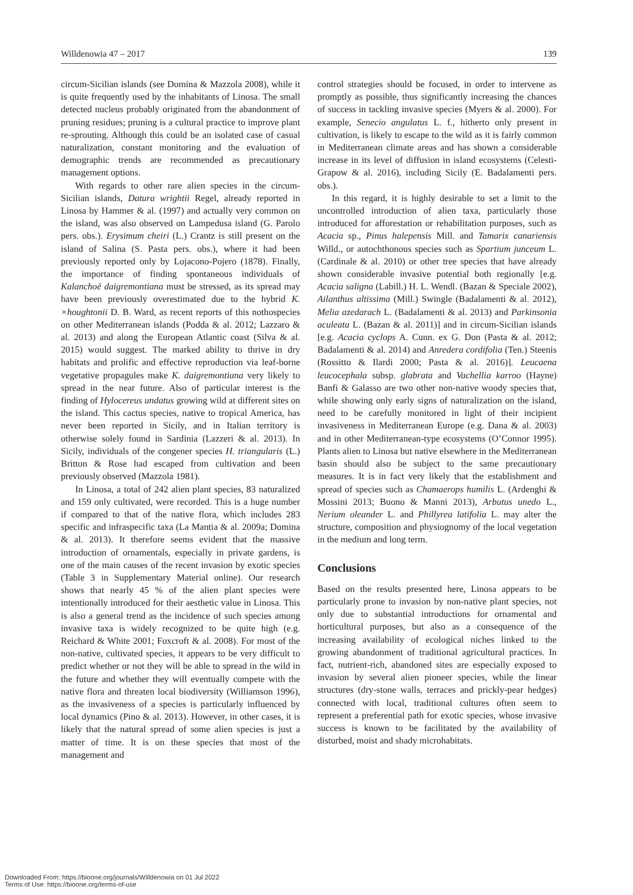Willdenowia 47 – 2017 139
circum-Sicilian islands (see Domina & Mazzola 2008), while it is quite frequently used by the inhabitants of Linosa. The small detected nucleus probably originated from the abandonment of pruning residues; pruning is a cultural practice to improve plant re-sprouting. Although this could be an isolated case of casual naturalization, constant monitoring and the evaluation of demographic trends are recommended as precautionary management options.
With regards to other rare alien species in the circum-Sicilian islands, Datura wrightii Regel, already reported in Linosa by Hammer & al. (1997) and actually very common on the island, was also observed on Lampedusa island (G. Parolo pers. obs.). Erysimum cheiri (L.) Crantz is still present on the island of Salina (S. Pasta pers. obs.), where it had been previously reported only by Lojacono-Pojero (1878). Finally, the importance of finding spontaneous individuals of Kalanchoë daigremontiana must be stressed, as its spread may have been previously overestimated due to the hybrid K. ×houghtonii D. B. Ward, as recent reports of this nothospecies on other Mediterranean islands (Podda & al. 2012; Lazzaro & al. 2013) and along the European Atlantic coast (Silva & al. 2015) would suggest. The marked ability to thrive in dry habitats and prolific and effective reproduction via leaf-borne vegetative propagules make K. daigremontiana very likely to spread in the near future. Also of particular interest is the finding of Hylocereus undatus growing wild at different sites on the island. This cactus species, native to tropical America, has never been reported in Sicily, and in Italian territory is otherwise solely found in Sardinia (Lazzeri & al. 2013). In Sicily, individuals of the congener species H. triangularis (L.) Britton & Rose had escaped from cultivation and been previously observed (Mazzola 1981).
In Linosa, a total of 242 alien plant species, 83 naturalized and 159 only cultivated, were recorded. This is a huge number if compared to that of the native flora, which includes 283 specific and infraspecific taxa (La Mantia & al. 2009a; Domina & al. 2013). It therefore seems evident that the massive introduction of ornamentals, especially in private gardens, is one of the main causes of the recent invasion by exotic species (Table 3 in Supplementary Material online). Our research shows that nearly 45 % of the alien plant species were intentionally introduced for their aesthetic value in Linosa. This is also a general trend as the incidence of such species among invasive taxa is widely recognized to be quite high (e.g. Reichard & White 2001; Foxcroft & al. 2008). For most of the non-native, cultivated species, it appears to be very difficult to predict whether or not they will be able to spread in the wild in the future and whether they will eventually compete with the native flora and threaten local biodiversity (Williamson 1996), as the invasiveness of a species is particularly influenced by local dynamics (Pino & al. 2013). However, in other cases, it is likely that the natural spread of some alien species is just a matter of time. It is on these species that most of the management and
control strategies should be focused, in order to intervene as promptly as possible, thus significantly increasing the chances of success in tackling invasive species (Myers & al. 2000). For example, Senecio angulatus L. f., hitherto only present in cultivation, is likely to escape to the wild as it is fairly common in Mediterranean climate areas and has shown a considerable increase in its level of diffusion in island ecosystems (Celesti-Grapow & al. 2016), including Sicily (E. Badalamenti pers. obs.).
In this regard, it is highly desirable to set a limit to the uncontrolled introduction of alien taxa, particularly those introduced for afforestation or rehabilitation purposes, such as Acacia sp., Pinus halepensis Mill. and Tamarix canariensis Willd., or autochthonous species such as Spartium junceum L. (Cardinale & al. 2010) or other tree species that have already shown considerable invasive potential both regionally [e.g. Acacia saligna (Labill.) H. L. Wendl. (Bazan & Speciale 2002), Ailanthus altissima (Mill.) Swingle (Badalamenti & al. 2012), Melia azedarach L. (Badalamenti & al. 2013) and Parkinsonia aculeata L. (Bazan & al. 2011)] and in circum-Sicilian islands [e.g. Acacia cyclops A. Cunn. ex G. Don (Pasta & al. 2012; Badalamenti & al. 2014) and Anredera cordifolia (Ten.) Steenis (Rossitto & Ilardi 2000; Pasta & al. 2016)]. Leucaena leucocephala subsp. glabrata and Vachellia karroo (Hayne) Banfi & Galasso are two other non-native woody species that, while showing only early signs of naturalization on the island, need to be carefully monitored in light of their incipient invasiveness in Mediterranean Europe (e.g. Dana & al. 2003) and in other Mediterranean-type ecosystems (O’Connor 1995). Plants alien to Linosa but native elsewhere in the Mediterranean basin should also be subject to the same precautionary measures. It is in fact very likely that the establishment and spread of species such as Chamaerops humilis L. (Ardenghi & Mossini 2013; Buono & Manni 2013), Arbutus unedo L., Nerium oleander L. and Phillyrea latifolia L. may alter the structure, composition and physiognomy of the local vegetation in the medium and long term.
Conclusions
Based on the results presented here, Linosa appears to be particularly prone to invasion by non-native plant species, not only due to substantial introductions for ornamental and horticultural purposes, but also as a consequence of the increasing availability of ecological niches linked to the growing abandonment of traditional agricultural practices. In fact, nutrient-rich, abandoned sites are especially exposed to invasion by several alien pioneer species, while the linear structures (dry-stone walls, terraces and prickly-pear hedges) connected with local, traditional cultures often seem to represent a preferential path for exotic species, whose invasive success is known to be facilitated by the availability of disturbed, moist and shady microhabitats.
Downloaded From: https://bioone.org/journals/Willdenowia on 01 Jul 2022
Terms of Use: https://bioone.org/terms-of-use